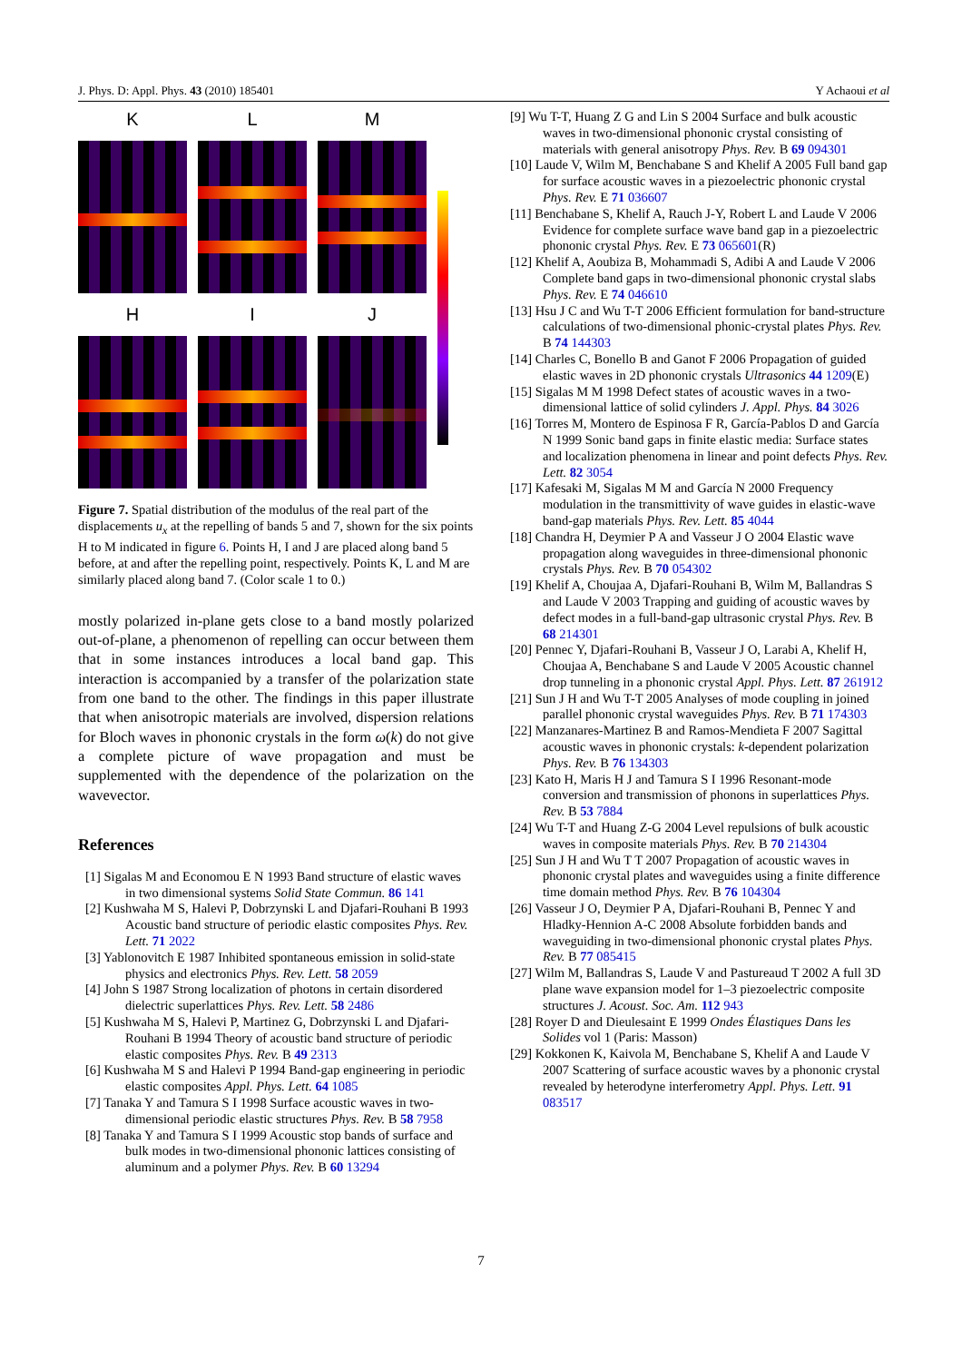J. Phys. D: Appl. Phys. 43 (2010) 185401 Y Achaoui et al
K
L
M
H
I
J
Figure 7. Spatial distribution of the modulus of the real part of the displacements u<sub>x</sub> at the repelling of bands 5 and 7, shown for the six points H to M indicated in figure 6. Points H, I and J are placed along band 5 before, at and after the repelling point, respectively. Points K, L and M are similarly placed along band 7. (Color scale 1 to 0.)
mostly polarized in-plane gets close to a band mostly polarized out-of-plane, a phenomenon of repelling can occur between them that in some instances introduces a local band gap. This interaction is accompanied by a transfer of the polarization state from one band to the other. The findings in this paper illustrate that when anisotropic materials are involved, dispersion relations for Bloch waves in phononic crystals in the form ω(k) do not give a complete picture of wave propagation and must be supplemented with the dependence of the polarization on the wavevector.
References
[1] Sigalas M and Economou E N 1993 Band structure of elastic waves in two dimensional systems Solid State Commun. 86 141
[2] Kushwaha M S, Halevi P, Dobrzynski L and Djafari-Rouhani B 1993 Acoustic band structure of periodic elastic composites Phys. Rev. Lett. 71 2022
[3] Yablonovitch E 1987 Inhibited spontaneous emission in solid-state physics and electronics Phys. Rev. Lett. 58 2059
[4] John S 1987 Strong localization of photons in certain disordered dielectric superlattices Phys. Rev. Lett. 58 2486
[5] Kushwaha M S, Halevi P, Martinez G, Dobrzynski L and Djafari-Rouhani B 1994 Theory of acoustic band structure of periodic elastic composites Phys. Rev. B 49 2313
[6] Kushwaha M S and Halevi P 1994 Band-gap engineering in periodic elastic composites Appl. Phys. Lett. 64 1085
[7] Tanaka Y and Tamura S I 1998 Surface acoustic waves in two-dimensional periodic elastic structures Phys. Rev. B 58 7958
[8] Tanaka Y and Tamura S I 1999 Acoustic stop bands of surface and bulk modes in two-dimensional phononic lattices consisting of aluminum and a polymer Phys. Rev. B 60 13294
[9] Wu T-T, Huang Z G and Lin S 2004 Surface and bulk acoustic waves in two-dimensional phononic crystal consisting of materials with general anisotropy Phys. Rev. B 69 094301
[10] Laude V, Wilm M, Benchabane S and Khelif A 2005 Full band gap for surface acoustic waves in a piezoelectric phononic crystal Phys. Rev. E 71 036607
[11] Benchabane S, Khelif A, Rauch J-Y, Robert L and Laude V 2006 Evidence for complete surface wave band gap in a piezoelectric phononic crystal Phys. Rev. E 73 065601(R)
[12] Khelif A, Aoubiza B, Mohammadi S, Adibi A and Laude V 2006 Complete band gaps in two-dimensional phononic crystal slabs Phys. Rev. E 74 046610
[13] Hsu J C and Wu T-T 2006 Efficient formulation for band-structure calculations of two-dimensional phonic-crystal plates Phys. Rev. B 74 144303
[14] Charles C, Bonello B and Ganot F 2006 Propagation of guided elastic waves in 2D phononic crystals Ultrasonics 44 1209(E)
[15] Sigalas M M 1998 Defect states of acoustic waves in a two-dimensional lattice of solid cylinders J. Appl. Phys. 84 3026
[16] Torres M, Montero de Espinosa F R, García-Pablos D and García N 1999 Sonic band gaps in finite elastic media: Surface states and localization phenomena in linear and point defects Phys. Rev. Lett. 82 3054
[17] Kafesaki M, Sigalas M M and García N 2000 Frequency modulation in the transmittivity of wave guides in elastic-wave band-gap materials Phys. Rev. Lett. 85 4044
[18] Chandra H, Deymier P A and Vasseur J O 2004 Elastic wave propagation along waveguides in three-dimensional phononic crystals Phys. Rev. B 70 054302
[19] Khelif A, Choujaa A, Djafari-Rouhani B, Wilm M, Ballandras S and Laude V 2003 Trapping and guiding of acoustic waves by defect modes in a full-band-gap ultrasonic crystal Phys. Rev. B 68 214301
[20] Pennec Y, Djafari-Rouhani B, Vasseur J O, Larabi A, Khelif H, Choujaa A, Benchabane S and Laude V 2005 Acoustic channel drop tunneling in a phononic crystal Appl. Phys. Lett. 87 261912
[21] Sun J H and Wu T-T 2005 Analyses of mode coupling in joined parallel phononic crystal waveguides Phys. Rev. B 71 174303
[22] Manzanares-Martinez B and Ramos-Mendieta F 2007 Sagittal acoustic waves in phononic crystals: k-dependent polarization Phys. Rev. B 76 134303
[23] Kato H, Maris H J and Tamura S I 1996 Resonant-mode conversion and transmission of phonons in superlattices Phys. Rev. B 53 7884
[24] Wu T-T and Huang Z-G 2004 Level repulsions of bulk acoustic waves in composite materials Phys. Rev. B 70 214304
[25] Sun J H and Wu T T 2007 Propagation of acoustic waves in phononic crystal plates and waveguides using a finite difference time domain method Phys. Rev. B 76 104304
[26] Vasseur J O, Deymier P A, Djafari-Rouhani B, Pennec Y and Hladky-Hennion A-C 2008 Absolute forbidden bands and waveguiding in two-dimensional phononic crystal plates Phys. Rev. B 77 085415
[27] Wilm M, Ballandras S, Laude V and Pastureaud T 2002 A full 3D plane wave expansion model for 1–3 piezoelectric composite structures J. Acoust. Soc. Am. 112 943
[28] Royer D and Dieulesaint E 1999 Ondes Élastiques Dans les Solides vol 1 (Paris: Masson)
[29] Kokkonen K, Kaivola M, Benchabane S, Khelif A and Laude V 2007 Scattering of surface acoustic waves by a phononic crystal revealed by heterodyne interferometry Appl. Phys. Lett. 91 083517
7